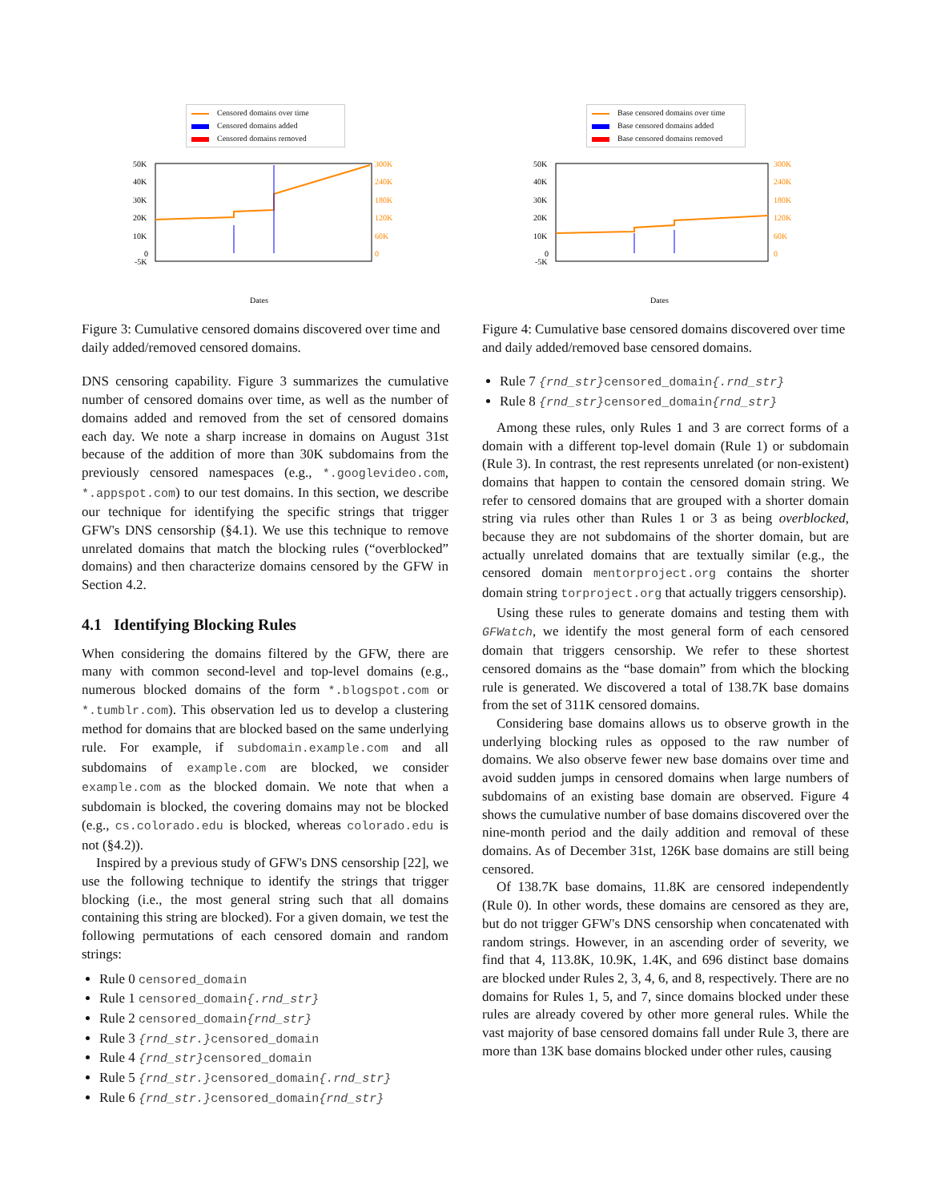Censored domains over time
Censored domains added
Censored domains removed
50K
40K
30K
20K
10K
0
-5K
300K
240K
180K
120K
60K
0
Dates
Figure 3: Cumulative censored domains discovered over time and daily added/removed censored domains.
DNS censoring capability. Figure 3 summarizes the cumulative number of censored domains over time, as well as the number of domains added and removed from the set of censored domains each day. We note a sharp increase in domains on August 31st because of the addition of more than 30K subdomains from the previously censored namespaces (e.g., *.googlevideo.com, *.appspot.com) to our test domains. In this section, we describe our technique for identifying the specific strings that trigger GFW's DNS censorship (§4.1). We use this technique to remove unrelated domains that match the blocking rules (“overblocked” domains) and then characterize domains censored by the GFW in Section 4.2.
4.1 Identifying Blocking Rules
When considering the domains filtered by the GFW, there are many with common second-level and top-level domains (e.g., numerous blocked domains of the form *.blogspot.com or *.tumblr.com). This observation led us to develop a clustering method for domains that are blocked based on the same underlying rule. For example, if subdomain.example.com and all subdomains of example.com are blocked, we consider example.com as the blocked domain. We note that when a subdomain is blocked, the covering domains may not be blocked (e.g., cs.colorado.edu is blocked, whereas colorado.edu is not (§4.2)).
Inspired by a previous study of GFW's DNS censorship [22], we use the following technique to identify the strings that trigger blocking (i.e., the most general string such that all domains containing this string are blocked). For a given domain, we test the following permutations of each censored domain and random strings:
Rule 0 censored_domain
Rule 1 censored_domain{.rnd_str}
Rule 2 censored_domain{rnd_str}
Rule 3 {rnd_str.}censored_domain
Rule 4 {rnd_str}censored_domain
Rule 5 {rnd_str.}censored_domain{.rnd_str}
Rule 6 {rnd_str.}censored_domain{rnd_str}
Base censored domains over time
Base censored domains added
Base censored domains removed
50K
40K
30K
20K
10K
0
-5K
300K
240K
180K
120K
60K
0
Dates
Figure 4: Cumulative base censored domains discovered over time and daily added/removed base censored domains.
Rule 7 {rnd_str}censored_domain{.rnd_str}
Rule 8 {rnd_str}censored_domain{rnd_str}
Among these rules, only Rules 1 and 3 are correct forms of a domain with a different top-level domain (Rule 1) or subdomain (Rule 3). In contrast, the rest represents unrelated (or non-existent) domains that happen to contain the censored domain string. We refer to censored domains that are grouped with a shorter domain string via rules other than Rules 1 or 3 as being overblocked, because they are not subdomains of the shorter domain, but are actually unrelated domains that are textually similar (e.g., the censored domain mentorproject.org contains the shorter domain string torproject.org that actually triggers censorship).
Using these rules to generate domains and testing them with GFWatch, we identify the most general form of each censored domain that triggers censorship. We refer to these shortest censored domains as the “base domain” from which the blocking rule is generated. We discovered a total of 138.7K base domains from the set of 311K censored domains.
Considering base domains allows us to observe growth in the underlying blocking rules as opposed to the raw number of domains. We also observe fewer new base domains over time and avoid sudden jumps in censored domains when large numbers of subdomains of an existing base domain are observed. Figure 4 shows the cumulative number of base domains discovered over the nine-month period and the daily addition and removal of these domains. As of December 31st, 126K base domains are still being censored.
Of 138.7K base domains, 11.8K are censored independently (Rule 0). In other words, these domains are censored as they are, but do not trigger GFW's DNS censorship when concatenated with random strings. However, in an ascending order of severity, we find that 4, 113.8K, 10.9K, 1.4K, and 696 distinct base domains are blocked under Rules 2, 3, 4, 6, and 8, respectively. There are no domains for Rules 1, 5, and 7, since domains blocked under these rules are already covered by other more general rules. While the vast majority of base censored domains fall under Rule 3, there are more than 13K base domains blocked under other rules, causing